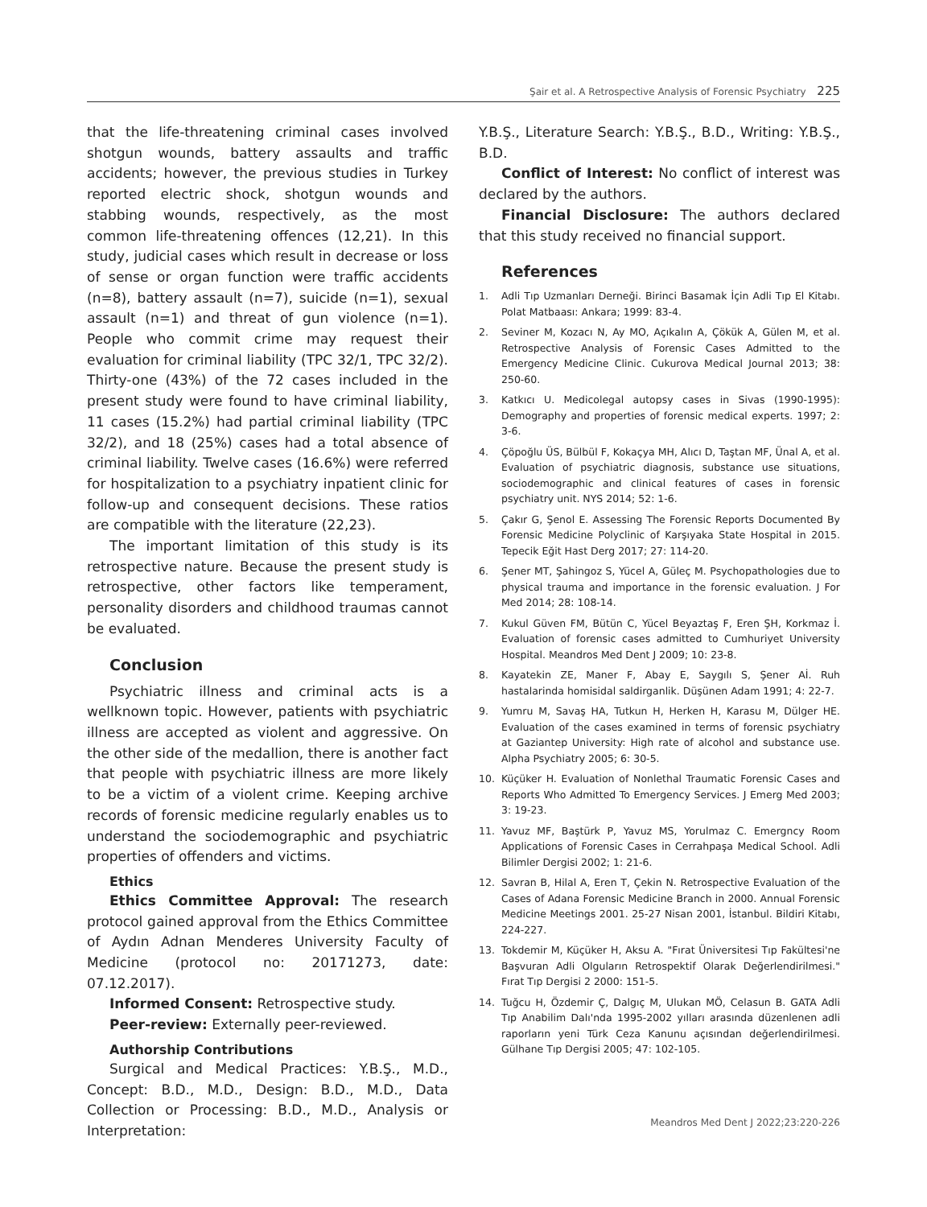Şair et al. A Retrospective Analysis of Forensic Psychiatry 225
that the life-threatening criminal cases involved shotgun wounds, battery assaults and traffic accidents; however, the previous studies in Turkey reported electric shock, shotgun wounds and stabbing wounds, respectively, as the most common life-threatening offences (12,21). In this study, judicial cases which result in decrease or loss of sense or organ function were traffic accidents (n=8), battery assault (n=7), suicide (n=1), sexual assault (n=1) and threat of gun violence (n=1). People who commit crime may request their evaluation for criminal liability (TPC 32/1, TPC 32/2). Thirty-one (43%) of the 72 cases included in the present study were found to have criminal liability, 11 cases (15.2%) had partial criminal liability (TPC 32/2), and 18 (25%) cases had a total absence of criminal liability. Twelve cases (16.6%) were referred for hospitalization to a psychiatry inpatient clinic for follow-up and consequent decisions. These ratios are compatible with the literature (22,23).
The important limitation of this study is its retrospective nature. Because the present study is retrospective, other factors like temperament, personality disorders and childhood traumas cannot be evaluated.
Conclusion
Psychiatric illness and criminal acts is a wellknown topic. However, patients with psychiatric illness are accepted as violent and aggressive. On the other side of the medallion, there is another fact that people with psychiatric illness are more likely to be a victim of a violent crime. Keeping archive records of forensic medicine regularly enables us to understand the sociodemographic and psychiatric properties of offenders and victims.
Ethics
Ethics Committee Approval: The research protocol gained approval from the Ethics Committee of Aydın Adnan Menderes University Faculty of Medicine (protocol no: 20171273, date: 07.12.2017).
Informed Consent: Retrospective study.
Peer-review: Externally peer-reviewed.
Authorship Contributions
Surgical and Medical Practices: Y.B.Ş., M.D., Concept: B.D., M.D., Design: B.D., M.D., Data Collection or Processing: B.D., M.D., Analysis or Interpretation:
Y.B.Ş., Literature Search: Y.B.Ş., B.D., Writing: Y.B.Ş., B.D.
Conflict of Interest: No conflict of interest was declared by the authors.
Financial Disclosure: The authors declared that this study received no financial support.
References
1. Adli Tıp Uzmanları Derneği. Birinci Basamak İçin Adli Tıp El Kitabı. Polat Matbaası: Ankara; 1999: 83-4.
2. Seviner M, Kozacı N, Ay MO, Açıkalın A, Çökük A, Gülen M, et al. Retrospective Analysis of Forensic Cases Admitted to the Emergency Medicine Clinic. Cukurova Medical Journal 2013; 38: 250-60.
3. Katkıcı U. Medicolegal autopsy cases in Sivas (1990-1995): Demography and properties of forensic medical experts. 1997; 2: 3-6.
4. Çöpoğlu ÜS, Bülbül F, Kokaçya MH, Alıcı D, Taştan MF, Ünal A, et al. Evaluation of psychiatric diagnosis, substance use situations, sociodemographic and clinical features of cases in forensic psychiatry unit. NYS 2014; 52: 1-6.
5. Çakır G, Şenol E. Assessing The Forensic Reports Documented By Forensic Medicine Polyclinic of Karşıyaka State Hospital in 2015. Tepecik Eğit Hast Derg 2017; 27: 114-20.
6. Şener MT, Şahingoz S, Yücel A, Güleç M. Psychopathologies due to physical trauma and importance in the forensic evaluation. J For Med 2014; 28: 108-14.
7. Kukul Güven FM, Bütün C, Yücel Beyaztaş F, Eren ŞH, Korkmaz İ. Evaluation of forensic cases admitted to Cumhuriyet University Hospital. Meandros Med Dent J 2009; 10: 23-8.
8. Kayatekin ZE, Maner F, Abay E, Saygılı S, Şener Aİ. Ruh hastalarinda homisidal saldirganlik. Düşünen Adam 1991; 4: 22-7.
9. Yumru M, Savaş HA, Tutkun H, Herken H, Karasu M, Dülger HE. Evaluation of the cases examined in terms of forensic psychiatry at Gaziantep University: High rate of alcohol and substance use. Alpha Psychiatry 2005; 6: 30-5.
10. Küçüker H. Evaluation of Nonlethal Traumatic Forensic Cases and Reports Who Admitted To Emergency Services. J Emerg Med 2003; 3: 19-23.
11. Yavuz MF, Baştürk P, Yavuz MS, Yorulmaz C. Emergncy Room Applications of Forensic Cases in Cerrahpaşa Medical School. Adli Bilimler Dergisi 2002; 1: 21-6.
12. Savran B, Hilal A, Eren T, Çekin N. Retrospective Evaluation of the Cases of Adana Forensic Medicine Branch in 2000. Annual Forensic Medicine Meetings 2001. 25-27 Nisan 2001, İstanbul. Bildiri Kitabı, 224-227.
13. Tokdemir M, Küçüker H, Aksu A. "Fırat Üniversitesi Tıp Fakültesi'ne Başvuran Adli Olguların Retrospektif Olarak Değerlendirilmesi." Fırat Tıp Dergisi 2 2000: 151-5.
14. Tuğcu H, Özdemir Ç, Dalgıç M, Ulukan MÖ, Celasun B. GATA Adli Tıp Anabilim Dalı'nda 1995-2002 yılları arasında düzenlenen adli raporların yeni Türk Ceza Kanunu açısından değerlendirilmesi. Gülhane Tıp Dergisi 2005; 47: 102-105.
Meandros Med Dent J 2022;23:220-226